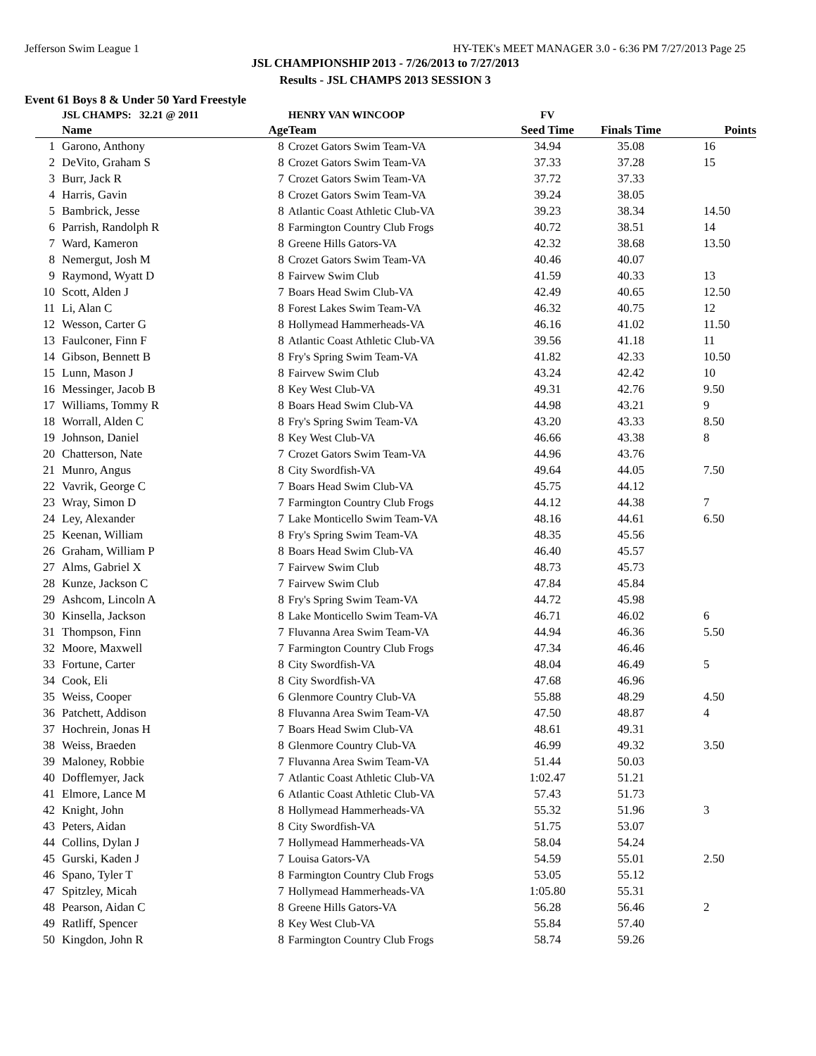Jefferson Swim League 1 HY-TEK's MEET MANAGER 3.0 - 6:36 PM 7/27/2013 Page 25
JSL CHAMPIONSHIP 2013 - 7/26/2013 to 7/27/2013
Results - JSL CHAMPS 2013 SESSION 3
Event 61 Boys 8 & Under 50 Yard Freestyle
| | JSL CHAMPS: 32.21 @ 2011 | | HENRY VAN WINCOOP | FV | | |
| | Name | Age | Team | Seed Time | Finals Time | Points |
| 1 | Garono, Anthony | 8 | Crozet Gators Swim Team-VA | 34.94 | 35.08 | 16 |
| 2 | DeVito, Graham S | 8 | Crozet Gators Swim Team-VA | 37.33 | 37.28 | 15 |
| 3 | Burr, Jack R | 7 | Crozet Gators Swim Team-VA | 37.72 | 37.33 | |
| 4 | Harris, Gavin | 8 | Crozet Gators Swim Team-VA | 39.24 | 38.05 | |
| 5 | Bambrick, Jesse | 8 | Atlantic Coast Athletic Club-VA | 39.23 | 38.34 | 14.50 |
| 6 | Parrish, Randolph R | 8 | Farmington Country Club Frogs | 40.72 | 38.51 | 14 |
| 7 | Ward, Kameron | 8 | Greene Hills Gators-VA | 42.32 | 38.68 | 13.50 |
| 8 | Nemergut, Josh M | 8 | Crozet Gators Swim Team-VA | 40.46 | 40.07 | |
| 9 | Raymond, Wyatt D | 8 | Fairvew Swim Club | 41.59 | 40.33 | 13 |
| 10 | Scott, Alden J | 7 | Boars Head Swim Club-VA | 42.49 | 40.65 | 12.50 |
| 11 | Li, Alan C | 8 | Forest Lakes Swim Team-VA | 46.32 | 40.75 | 12 |
| 12 | Wesson, Carter G | 8 | Hollymead Hammerheads-VA | 46.16 | 41.02 | 11.50 |
| 13 | Faulconer, Finn F | 8 | Atlantic Coast Athletic Club-VA | 39.56 | 41.18 | 11 |
| 14 | Gibson, Bennett B | 8 | Fry's Spring Swim Team-VA | 41.82 | 42.33 | 10.50 |
| 15 | Lunn, Mason J | 8 | Fairvew Swim Club | 43.24 | 42.42 | 10 |
| 16 | Messinger, Jacob B | 8 | Key West Club-VA | 49.31 | 42.76 | 9.50 |
| 17 | Williams, Tommy R | 8 | Boars Head Swim Club-VA | 44.98 | 43.21 | 9 |
| 18 | Worrall, Alden C | 8 | Fry's Spring Swim Team-VA | 43.20 | 43.33 | 8.50 |
| 19 | Johnson, Daniel | 8 | Key West Club-VA | 46.66 | 43.38 | 8 |
| 20 | Chatterson, Nate | 7 | Crozet Gators Swim Team-VA | 44.96 | 43.76 | |
| 21 | Munro, Angus | 8 | City Swordfish-VA | 49.64 | 44.05 | 7.50 |
| 22 | Vavrik, George C | 7 | Boars Head Swim Club-VA | 45.75 | 44.12 | |
| 23 | Wray, Simon D | 7 | Farmington Country Club Frogs | 44.12 | 44.38 | 7 |
| 24 | Ley, Alexander | 7 | Lake Monticello Swim Team-VA | 48.16 | 44.61 | 6.50 |
| 25 | Keenan, William | 8 | Fry's Spring Swim Team-VA | 48.35 | 45.56 | |
| 26 | Graham, William P | 8 | Boars Head Swim Club-VA | 46.40 | 45.57 | |
| 27 | Alms, Gabriel X | 7 | Fairvew Swim Club | 48.73 | 45.73 | |
| 28 | Kunze, Jackson C | 7 | Fairvew Swim Club | 47.84 | 45.84 | |
| 29 | Ashcom, Lincoln A | 8 | Fry's Spring Swim Team-VA | 44.72 | 45.98 | |
| 30 | Kinsella, Jackson | 8 | Lake Monticello Swim Team-VA | 46.71 | 46.02 | 6 |
| 31 | Thompson, Finn | 7 | Fluvanna Area Swim Team-VA | 44.94 | 46.36 | 5.50 |
| 32 | Moore, Maxwell | 7 | Farmington Country Club Frogs | 47.34 | 46.46 | |
| 33 | Fortune, Carter | 8 | City Swordfish-VA | 48.04 | 46.49 | 5 |
| 34 | Cook, Eli | 8 | City Swordfish-VA | 47.68 | 46.96 | |
| 35 | Weiss, Cooper | 6 | Glenmore Country Club-VA | 55.88 | 48.29 | 4.50 |
| 36 | Patchett, Addison | 8 | Fluvanna Area Swim Team-VA | 47.50 | 48.87 | 4 |
| 37 | Hochrein, Jonas H | 7 | Boars Head Swim Club-VA | 48.61 | 49.31 | |
| 38 | Weiss, Braeden | 8 | Glenmore Country Club-VA | 46.99 | 49.32 | 3.50 |
| 39 | Maloney, Robbie | 7 | Fluvanna Area Swim Team-VA | 51.44 | 50.03 | |
| 40 | Dofflemyer, Jack | 7 | Atlantic Coast Athletic Club-VA | 1:02.47 | 51.21 | |
| 41 | Elmore, Lance M | 6 | Atlantic Coast Athletic Club-VA | 57.43 | 51.73 | |
| 42 | Knight, John | 8 | Hollymead Hammerheads-VA | 55.32 | 51.96 | 3 |
| 43 | Peters, Aidan | 8 | City Swordfish-VA | 51.75 | 53.07 | |
| 44 | Collins, Dylan J | 7 | Hollymead Hammerheads-VA | 58.04 | 54.24 | |
| 45 | Gurski, Kaden J | 7 | Louisa Gators-VA | 54.59 | 55.01 | 2.50 |
| 46 | Spano, Tyler T | 8 | Farmington Country Club Frogs | 53.05 | 55.12 | |
| 47 | Spitzley, Micah | 7 | Hollymead Hammerheads-VA | 1:05.80 | 55.31 | |
| 48 | Pearson, Aidan C | 8 | Greene Hills Gators-VA | 56.28 | 56.46 | 2 |
| 49 | Ratliff, Spencer | 8 | Key West Club-VA | 55.84 | 57.40 | |
| 50 | Kingdon, John R | 8 | Farmington Country Club Frogs | 58.74 | 59.26 | |